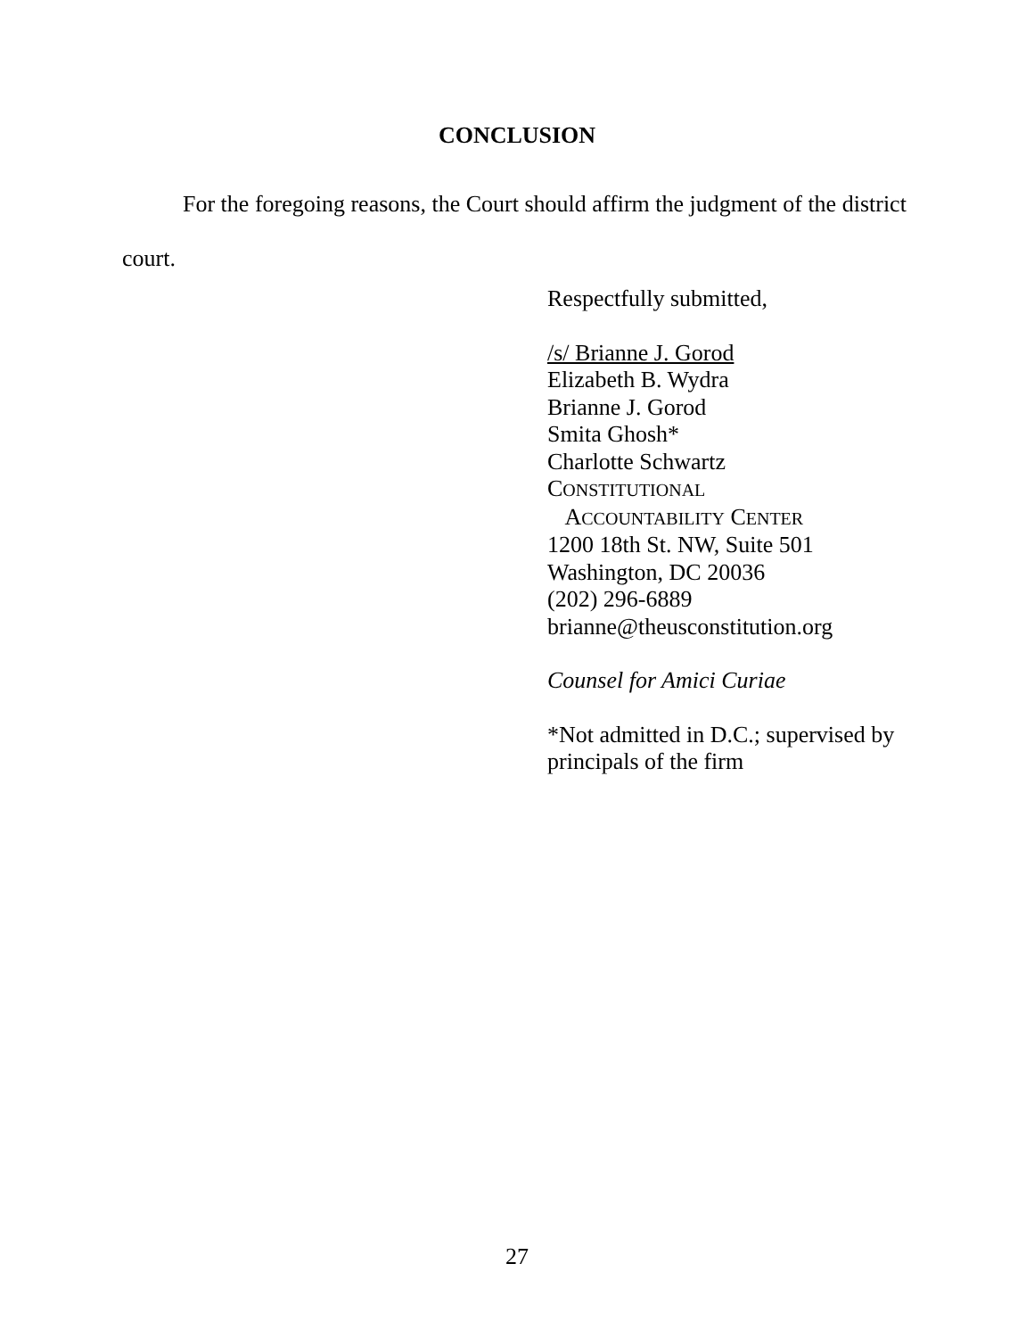CONCLUSION
For the foregoing reasons, the Court should affirm the judgment of the district court.
Respectfully submitted,
/s/ Brianne J. Gorod
Elizabeth B. Wydra
Brianne J. Gorod
Smita Ghosh*
Charlotte Schwartz
CONSTITUTIONAL
ACCOUNTABILITY CENTER
1200 18th St. NW, Suite 501
Washington, DC 20036
(202) 296-6889
brianne@theusconstitution.org
Counsel for Amici Curiae
*Not admitted in D.C.; supervised by
principals of the firm
27